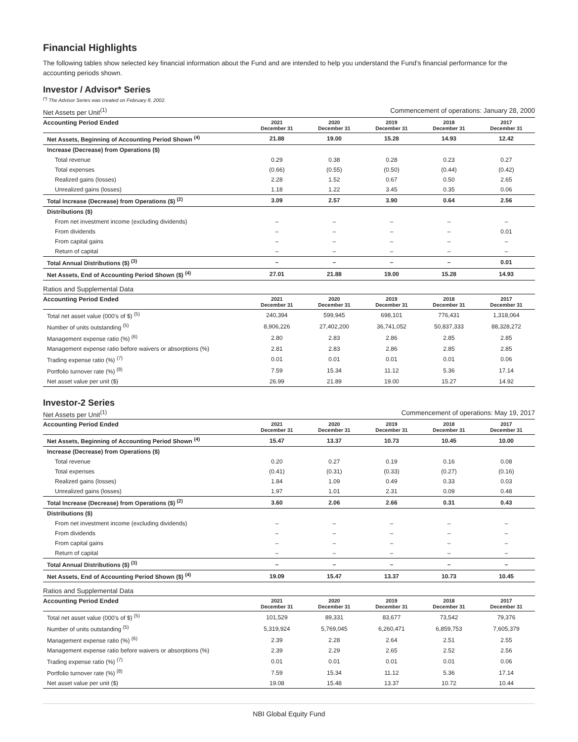Financial Highlights
The following tables show selected key financial information about the Fund and are intended to help you understand the Fund’s financial performance for the accounting periods shown.
Investor / Advisor* Series
<sup>(*)</sup> The Advisor Series was created on February 8, 2002.
Net Assets per Unit<sup>(1)</sup> Commencement of operations: January 28, 2000
| Accounting Period Ended | 2021 December 31 | 2020 December 31 | 2019 December 31 | 2018 December 31 | 2017 December 31 |
| --- | --- | --- | --- | --- | --- |
| Net Assets, Beginning of Accounting Period Shown <sup>(4)</sup> | 21.88 | 19.00 | 15.28 | 14.93 | 12.42 |
| Increase (Decrease) from Operations ($) | | | | | |
| Total revenue | 0.29 | 0.38 | 0.28 | 0.23 | 0.27 |
| Total expenses | (0.66) | (0.55) | (0.50) | (0.44) | (0.42) |
| Realized gains (losses) | 2.28 | 1.52 | 0.67 | 0.50 | 2.65 |
| Unrealized gains (losses) | 1.18 | 1.22 | 3.45 | 0.35 | 0.06 |
| Total Increase (Decrease) from Operations ($) <sup>(2)</sup> | 3.09 | 2.57 | 3.90 | 0.64 | 2.56 |
| Distributions ($) | | | | | |
| From net investment income (excluding dividends) | – | – | – | – | – |
| From dividends | – | – | – | – | 0.01 |
| From capital gains | – | – | – | – | – |
| Return of capital | – | – | – | – | – |
| Total Annual Distributions ($) <sup>(3)</sup> | – | – | – | – | 0.01 |
| Net Assets, End of Accounting Period Shown ($) <sup>(4)</sup> | 27.01 | 21.88 | 19.00 | 15.28 | 14.93 |
Ratios and Supplemental Data
| Accounting Period Ended | 2021 December 31 | 2020 December 31 | 2019 December 31 | 2018 December 31 | 2017 December 31 |
| --- | --- | --- | --- | --- | --- |
| Total net asset value (000's of $) <sup>(5)</sup> | 240,394 | 599,945 | 698,101 | 776,431 | 1,318,064 |
| Number of units outstanding <sup>(5)</sup> | 8,906,226 | 27,402,200 | 36,741,052 | 50,837,333 | 88,328,272 |
| Management expense ratio (%) <sup>(6)</sup> | 2.80 | 2.83 | 2.86 | 2.85 | 2.85 |
| Management expense ratio before waivers or absorptions (%) | 2.81 | 2.83 | 2.86 | 2.85 | 2.85 |
| Trading expense ratio (%) <sup>(7)</sup> | 0.01 | 0.01 | 0.01 | 0.01 | 0.06 |
| Portfolio turnover rate (%) <sup>(8)</sup> | 7.59 | 15.34 | 11.12 | 5.36 | 17.14 |
| Net asset value per unit ($) | 26.99 | 21.89 | 19.00 | 15.27 | 14.92 |
Investor-2 Series
Net Assets per Unit<sup>(1)</sup> Commencement of operations: May 19, 2017
| Accounting Period Ended | 2021 December 31 | 2020 December 31 | 2019 December 31 | 2018 December 31 | 2017 December 31 |
| --- | --- | --- | --- | --- | --- |
| Net Assets, Beginning of Accounting Period Shown <sup>(4)</sup> | 15.47 | 13.37 | 10.73 | 10.45 | 10.00 |
| Increase (Decrease) from Operations ($) | | | | | |
| Total revenue | 0.20 | 0.27 | 0.19 | 0.16 | 0.08 |
| Total expenses | (0.41) | (0.31) | (0.33) | (0.27) | (0.16) |
| Realized gains (losses) | 1.84 | 1.09 | 0.49 | 0.33 | 0.03 |
| Unrealized gains (losses) | 1.97 | 1.01 | 2.31 | 0.09 | 0.48 |
| Total Increase (Decrease) from Operations ($) <sup>(2)</sup> | 3.60 | 2.06 | 2.66 | 0.31 | 0.43 |
| Distributions ($) | | | | | |
| From net investment income (excluding dividends) | – | – | – | – | – |
| From dividends | – | – | – | – | – |
| From capital gains | – | – | – | – | – |
| Return of capital | – | – | – | – | – |
| Total Annual Distributions ($) <sup>(3)</sup> | – | – | – | – | – |
| Net Assets, End of Accounting Period Shown ($) <sup>(4)</sup> | 19.09 | 15.47 | 13.37 | 10.73 | 10.45 |
Ratios and Supplemental Data
| Accounting Period Ended | 2021 December 31 | 2020 December 31 | 2019 December 31 | 2018 December 31 | 2017 December 31 |
| --- | --- | --- | --- | --- | --- |
| Total net asset value (000's of $) <sup>(5)</sup> | 101,529 | 89,331 | 83,677 | 73,542 | 79,376 |
| Number of units outstanding <sup>(5)</sup> | 5,319,924 | 5,769,045 | 6,260,471 | 6,859,753 | 7,605,379 |
| Management expense ratio (%) <sup>(6)</sup> | 2.39 | 2.28 | 2.64 | 2.51 | 2.55 |
| Management expense ratio before waivers or absorptions (%) | 2.39 | 2.29 | 2.65 | 2.52 | 2.56 |
| Trading expense ratio (%) <sup>(7)</sup> | 0.01 | 0.01 | 0.01 | 0.01 | 0.06 |
| Portfolio turnover rate (%) <sup>(8)</sup> | 7.59 | 15.34 | 11.12 | 5.36 | 17.14 |
| Net asset value per unit ($) | 19.08 | 15.48 | 13.37 | 10.72 | 10.44 |
NBI Global Equity Fund